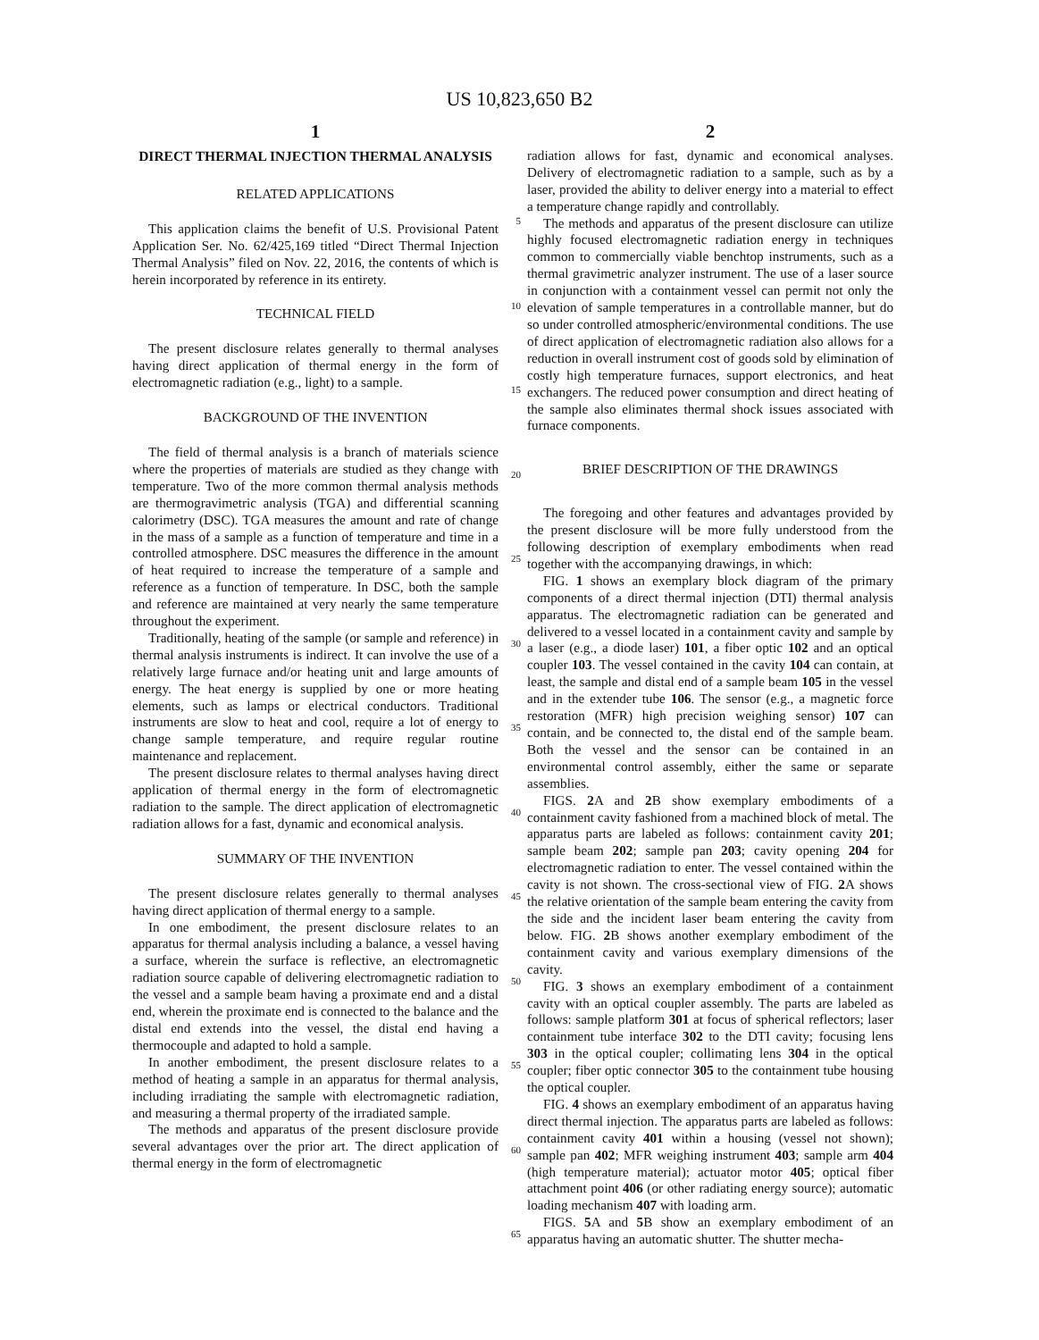US 10,823,650 B2
1
DIRECT THERMAL INJECTION THERMAL ANALYSIS
RELATED APPLICATIONS
This application claims the benefit of U.S. Provisional Patent Application Ser. No. 62/425,169 titled “Direct Thermal Injection Thermal Analysis” filed on Nov. 22, 2016, the contents of which is herein incorporated by reference in its entirety.
TECHNICAL FIELD
The present disclosure relates generally to thermal analyses having direct application of thermal energy in the form of electromagnetic radiation (e.g., light) to a sample.
BACKGROUND OF THE INVENTION
The field of thermal analysis is a branch of materials science where the properties of materials are studied as they change with temperature. Two of the more common thermal analysis methods are thermogravimetric analysis (TGA) and differential scanning calorimetry (DSC). TGA measures the amount and rate of change in the mass of a sample as a function of temperature and time in a controlled atmosphere. DSC measures the difference in the amount of heat required to increase the temperature of a sample and reference as a function of temperature. In DSC, both the sample and reference are maintained at very nearly the same temperature throughout the experiment.
Traditionally, heating of the sample (or sample and reference) in thermal analysis instruments is indirect. It can involve the use of a relatively large furnace and/or heating unit and large amounts of energy. The heat energy is supplied by one or more heating elements, such as lamps or electrical conductors. Traditional instruments are slow to heat and cool, require a lot of energy to change sample temperature, and require regular routine maintenance and replacement.
The present disclosure relates to thermal analyses having direct application of thermal energy in the form of electromagnetic radiation to the sample. The direct application of electromagnetic radiation allows for a fast, dynamic and economical analysis.
SUMMARY OF THE INVENTION
The present disclosure relates generally to thermal analyses having direct application of thermal energy to a sample.
In one embodiment, the present disclosure relates to an apparatus for thermal analysis including a balance, a vessel having a surface, wherein the surface is reflective, an electromagnetic radiation source capable of delivering electromagnetic radiation to the vessel and a sample beam having a proximate end and a distal end, wherein the proximate end is connected to the balance and the distal end extends into the vessel, the distal end having a thermocouple and adapted to hold a sample.
In another embodiment, the present disclosure relates to a method of heating a sample in an apparatus for thermal analysis, including irradiating the sample with electromagnetic radiation, and measuring a thermal property of the irradiated sample.
The methods and apparatus of the present disclosure provide several advantages over the prior art. The direct application of thermal energy in the form of electromagnetic
2
radiation allows for fast, dynamic and economical analyses. Delivery of electromagnetic radiation to a sample, such as by a laser, provided the ability to deliver energy into a material to effect a temperature change rapidly and controllably.
The methods and apparatus of the present disclosure can utilize highly focused electromagnetic radiation energy in techniques common to commercially viable benchtop instruments, such as a thermal gravimetric analyzer instrument. The use of a laser source in conjunction with a containment vessel can permit not only the elevation of sample temperatures in a controllable manner, but do so under controlled atmospheric/environmental conditions. The use of direct application of electromagnetic radiation also allows for a reduction in overall instrument cost of goods sold by elimination of costly high temperature furnaces, support electronics, and heat exchangers. The reduced power consumption and direct heating of the sample also eliminates thermal shock issues associated with furnace components.
BRIEF DESCRIPTION OF THE DRAWINGS
The foregoing and other features and advantages provided by the present disclosure will be more fully understood from the following description of exemplary embodiments when read together with the accompanying drawings, in which:
FIG. 1 shows an exemplary block diagram of the primary components of a direct thermal injection (DTI) thermal analysis apparatus. The electromagnetic radiation can be generated and delivered to a vessel located in a containment cavity and sample by a laser (e.g., a diode laser) 101, a fiber optic 102 and an optical coupler 103. The vessel contained in the cavity 104 can contain, at least, the sample and distal end of a sample beam 105 in the vessel and in the extender tube 106. The sensor (e.g., a magnetic force restoration (MFR) high precision weighing sensor) 107 can contain, and be connected to, the distal end of the sample beam. Both the vessel and the sensor can be contained in an environmental control assembly, either the same or separate assemblies.
FIGS. 2 A and 2 B show exemplary embodiments of a containment cavity fashioned from a machined block of metal. The apparatus parts are labeled as follows: containment cavity 201; sample beam 202; sample pan 203; cavity opening 204 for electromagnetic radiation to enter. The vessel contained within the cavity is not shown. The cross-sectional view of FIG. 2 A shows the relative orientation of the sample beam entering the cavity from the side and the incident laser beam entering the cavity from below. FIG. 2 B shows another exemplary embodiment of the containment cavity and various exemplary dimensions of the cavity.
FIG. 3 shows an exemplary embodiment of a containment cavity with an optical coupler assembly. The parts are labeled as follows: sample platform 301 at focus of spherical reflectors; laser containment tube interface 302 to the DTI cavity; focusing lens 303 in the optical coupler; collimating lens 304 in the optical coupler; fiber optic connector 305 to the containment tube housing the optical coupler.
FIG. 4 shows an exemplary embodiment of an apparatus having direct thermal injection. The apparatus parts are labeled as follows: containment cavity 401 within a housing (vessel not shown); sample pan 402; MFR weighing instrument 403; sample arm 404 (high temperature material); actuator motor 405; optical fiber attachment point 406 (or other radiating energy source); automatic loading mechanism 407 with loading arm.
FIGS. 5 A and 5 B show an exemplary embodiment of an apparatus having an automatic shutter. The shutter mecha-
5
10
15
20
25
30
35
40
45
50
55
60
65